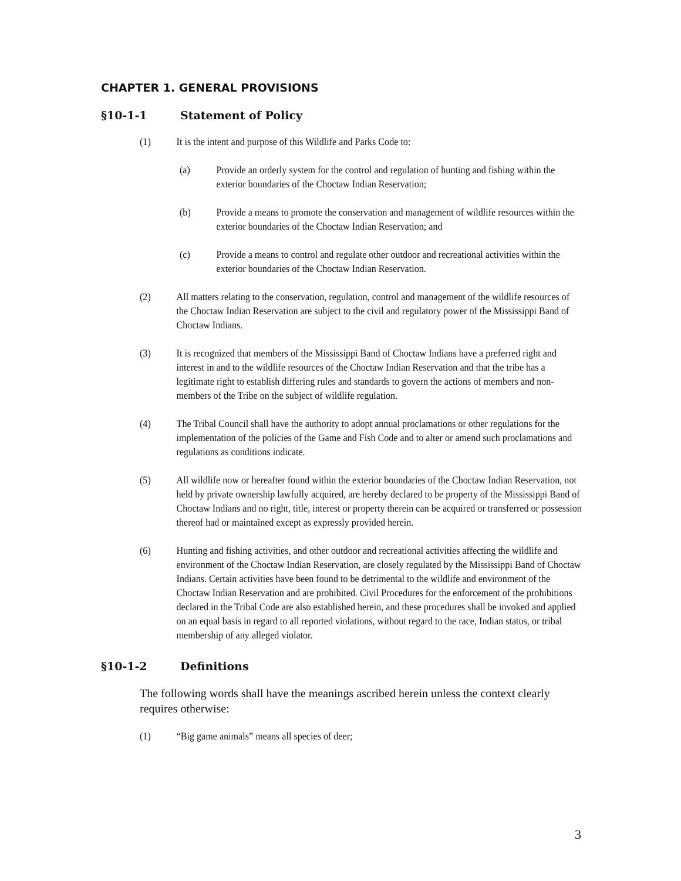CHAPTER 1. GENERAL PROVISIONS
§10-1-1 Statement of Policy
(1) It is the intent and purpose of this Wildlife and Parks Code to:
(a) Provide an orderly system for the control and regulation of hunting and fishing within the exterior boundaries of the Choctaw Indian Reservation;
(b) Provide a means to promote the conservation and management of wildlife resources within the exterior boundaries of the Choctaw Indian Reservation; and
(c) Provide a means to control and regulate other outdoor and recreational activities within the exterior boundaries of the Choctaw Indian Reservation.
(2) All matters relating to the conservation, regulation, control and management of the wildlife resources of the Choctaw Indian Reservation are subject to the civil and regulatory power of the Mississippi Band of Choctaw Indians.
(3) It is recognized that members of the Mississippi Band of Choctaw Indians have a preferred right and interest in and to the wildlife resources of the Choctaw Indian Reservation and that the tribe has a legitimate right to establish differing rules and standards to govern the actions of members and non-members of the Tribe on the subject of wildlife regulation.
(4) The Tribal Council shall have the authority to adopt annual proclamations or other regulations for the implementation of the policies of the Game and Fish Code and to alter or amend such proclamations and regulations as conditions indicate.
(5) All wildlife now or hereafter found within the exterior boundaries of the Choctaw Indian Reservation, not held by private ownership lawfully acquired, are hereby declared to be property of the Mississippi Band of Choctaw Indians and no right, title, interest or property therein can be acquired or transferred or possession thereof had or maintained except as expressly provided herein.
(6) Hunting and fishing activities, and other outdoor and recreational activities affecting the wildlife and environment of the Choctaw Indian Reservation, are closely regulated by the Mississippi Band of Choctaw Indians. Certain activities have been found to be detrimental to the wildlife and environment of the Choctaw Indian Reservation and are prohibited. Civil Procedures for the enforcement of the prohibitions declared in the Tribal Code are also established herein, and these procedures shall be invoked and applied on an equal basis in regard to all reported violations, without regard to the race, Indian status, or tribal membership of any alleged violator.
§10-1-2 Definitions
The following words shall have the meanings ascribed herein unless the context clearly requires otherwise:
(1) “Big game animals” means all species of deer;
3